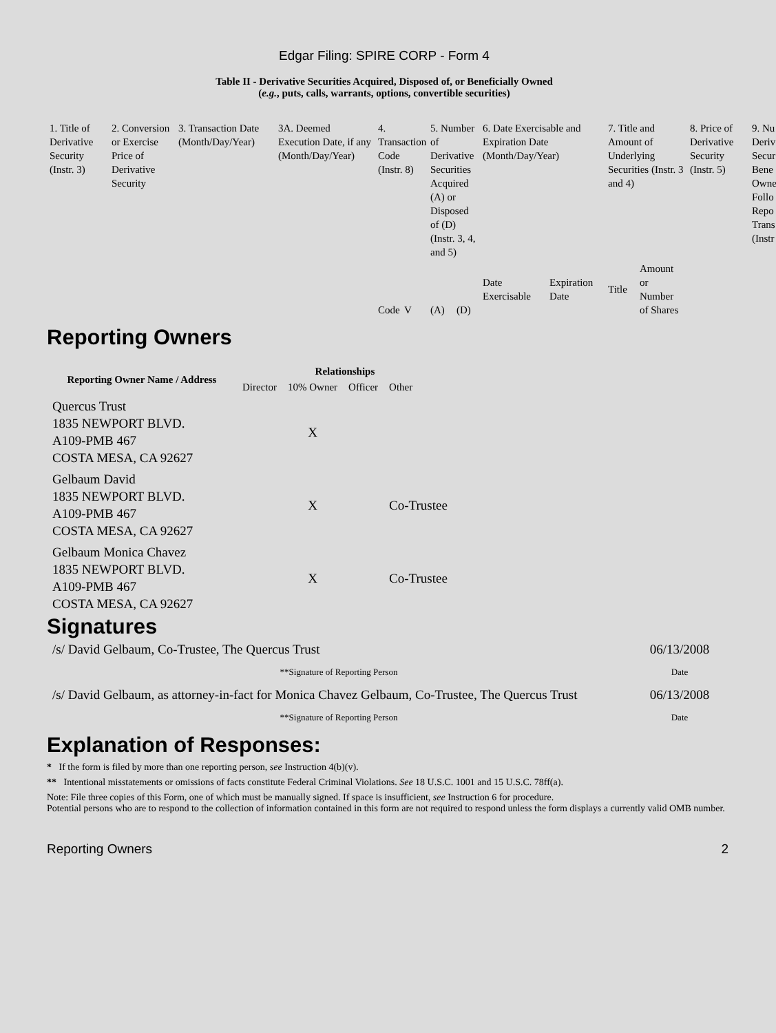Edgar Filing: SPIRE CORP - Form 4
Table II - Derivative Securities Acquired, Disposed of, or Beneficially Owned
(e.g., puts, calls, warrants, options, convertible securities)
| 1. Title of Derivative Security (Instr. 3) | 2. Conversion or Exercise Price of Derivative Security | 3. Transaction Date (Month/Day/Year) | 3A. Deemed Execution Date, if any (Month/Day/Year) | 4. Transaction Code (Instr. 8) | | 5. Number of Derivative Securities Acquired (A) or Disposed of (D) (Instr. 3, 4, and 5) | | 6. Date Exercisable and Expiration Date (Month/Day/Year) | | 7. Title and Amount of Underlying Securities (Instr. 3 and 4) | | 8. Price of Derivative Security (Instr. 5) | 9. Nu Deriv Secur Bene Owne Follo Repo Trans (Instr |
| | | | | Code | V | (A) | (D) | Date Exercisable | Expiration Date | Title | Amount or Number of Shares | | |
Reporting Owners
| Reporting Owner Name / Address | Relationships | | | |
| --- | --- | --- | --- | --- |
| | Director | 10% Owner | Officer | Other |
| Quercus Trust 1835 NEWPORT BLVD. A109-PMB 467 COSTA MESA, CA 92627 | | X | | |
| Gelbaum David 1835 NEWPORT BLVD. A109-PMB 467 COSTA MESA, CA 92627 | | X | | Co-Trustee |
| Gelbaum Monica Chavez 1835 NEWPORT BLVD. A109-PMB 467 COSTA MESA, CA 92627 | | X | | Co-Trustee |
Signatures
| /s/ David Gelbaum, Co-Trustee, The Quercus Trust | 06/13/2008 |
| **Signature of Reporting Person | Date |
| /s/ David Gelbaum, as attorney-in-fact for Monica Chavez Gelbaum, Co-Trustee, The Quercus Trust | 06/13/2008 |
| **Signature of Reporting Person | Date |
Explanation of Responses:
* If the form is filed by more than one reporting person, see Instruction 4(b)(v).
** Intentional misstatements or omissions of facts constitute Federal Criminal Violations. See 18 U.S.C. 1001 and 15 U.S.C. 78ff(a).
Note: File three copies of this Form, one of which must be manually signed. If space is insufficient, see Instruction 6 for procedure.
Potential persons who are to respond to the collection of information contained in this form are not required to respond unless the form displays a currently valid OMB number.
Reporting Owners 2